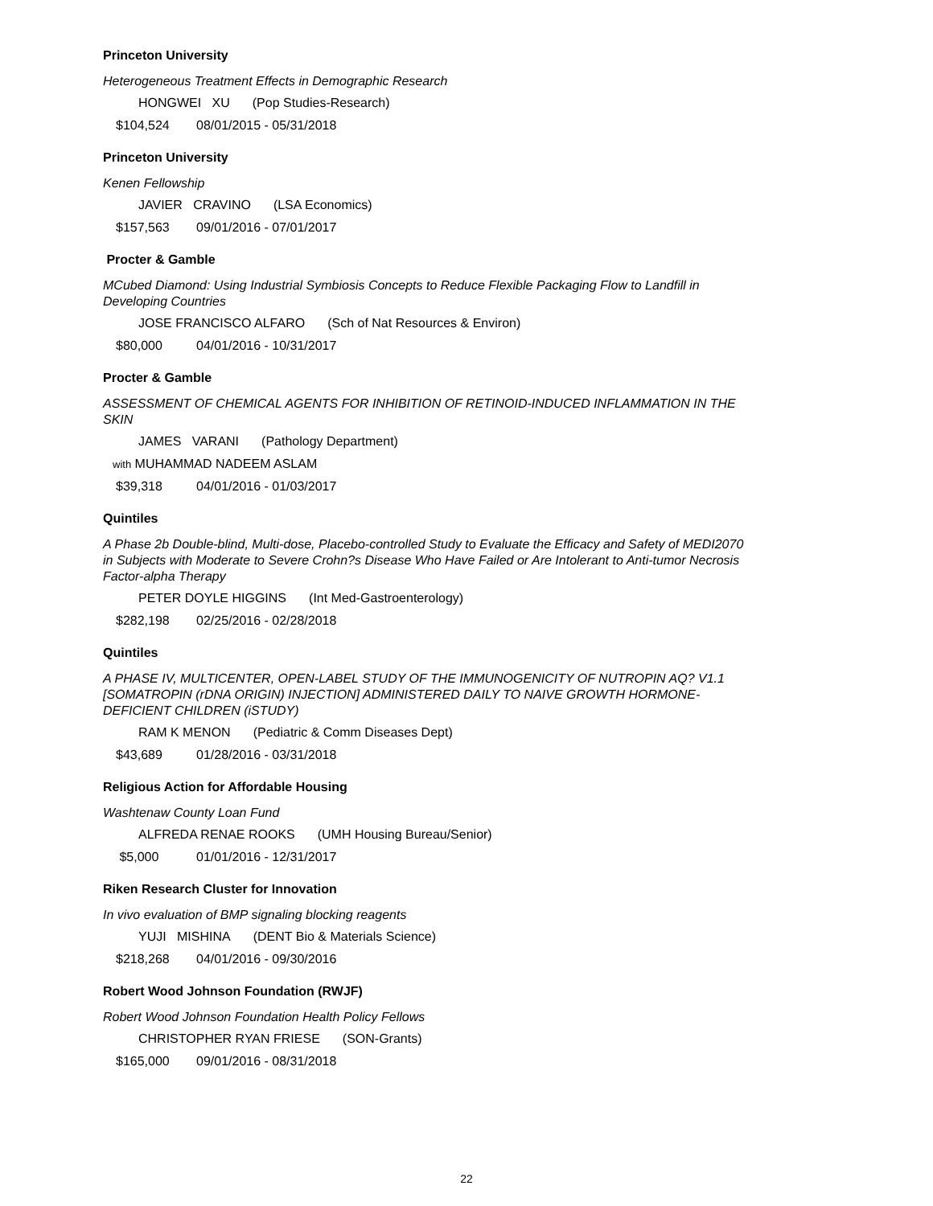Princeton University
Heterogeneous Treatment Effects in Demographic Research
HONGWEI XU (Pop Studies-Research)
$104,524 08/01/2015 - 05/31/2018
Princeton University
Kenen Fellowship
JAVIER CRAVINO (LSA Economics)
$157,563 09/01/2016 - 07/01/2017
Procter & Gamble
MCubed Diamond: Using Industrial Symbiosis Concepts to Reduce Flexible Packaging Flow to Landfill in Developing Countries
JOSE FRANCISCO ALFARO (Sch of Nat Resources & Environ)
$80,000 04/01/2016 - 10/31/2017
Procter & Gamble
ASSESSMENT OF CHEMICAL AGENTS FOR INHIBITION OF RETINOID-INDUCED INFLAMMATION IN THE SKIN
JAMES VARANI (Pathology Department)
with MUHAMMAD NADEEM ASLAM
$39,318 04/01/2016 - 01/03/2017
Quintiles
A Phase 2b Double-blind, Multi-dose, Placebo-controlled Study to Evaluate the Efficacy and Safety of MEDI2070 in Subjects with Moderate to Severe Crohn?s Disease Who Have Failed or Are Intolerant to Anti-tumor Necrosis Factor-alpha Therapy
PETER DOYLE HIGGINS (Int Med-Gastroenterology)
$282,198 02/25/2016 - 02/28/2018
Quintiles
A PHASE IV, MULTICENTER, OPEN-LABEL STUDY OF THE IMMUNOGENICITY OF NUTROPIN AQ? V1.1 [SOMATROPIN (rDNA ORIGIN) INJECTION] ADMINISTERED DAILY TO NAIVE GROWTH HORMONE-DEFICIENT CHILDREN (iSTUDY)
RAM K MENON (Pediatric & Comm Diseases Dept)
$43,689 01/28/2016 - 03/31/2018
Religious Action for Affordable Housing
Washtenaw County Loan Fund
ALFREDA RENAE ROOKS (UMH Housing Bureau/Senior)
$5,000 01/01/2016 - 12/31/2017
Riken Research Cluster for Innovation
In vivo evaluation of BMP signaling blocking reagents
YUJI MISHINA (DENT Bio & Materials Science)
$218,268 04/01/2016 - 09/30/2016
Robert Wood Johnson Foundation (RWJF)
Robert Wood Johnson Foundation Health Policy Fellows
CHRISTOPHER RYAN FRIESE (SON-Grants)
$165,000 09/01/2016 - 08/31/2018
22